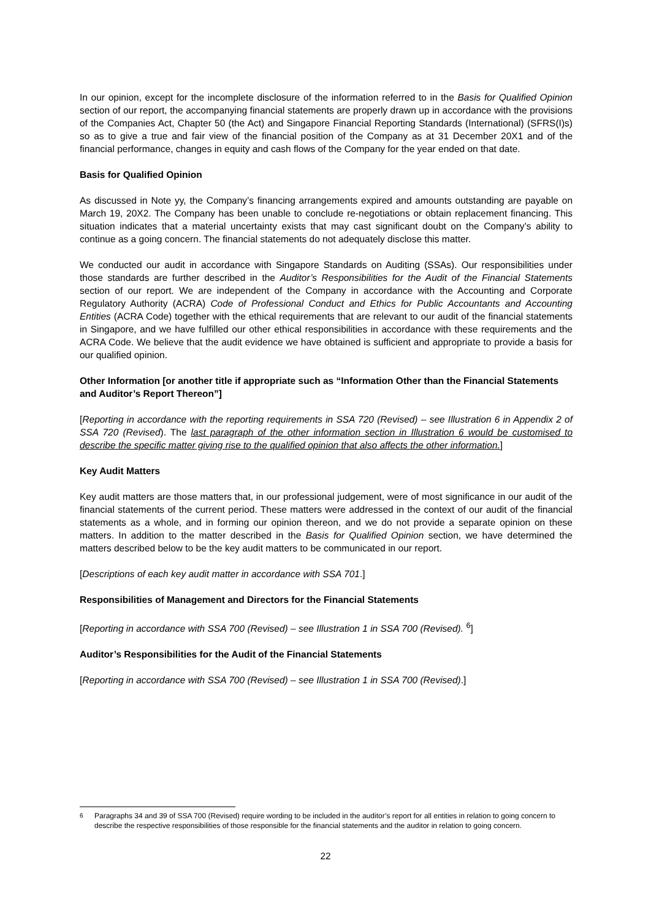In our opinion, except for the incomplete disclosure of the information referred to in the Basis for Qualified Opinion section of our report, the accompanying financial statements are properly drawn up in accordance with the provisions of the Companies Act, Chapter 50 (the Act) and Singapore Financial Reporting Standards (International) (SFRS(I)s) so as to give a true and fair view of the financial position of the Company as at 31 December 20X1 and of the financial performance, changes in equity and cash flows of the Company for the year ended on that date.
Basis for Qualified Opinion
As discussed in Note yy, the Company’s financing arrangements expired and amounts outstanding are payable on March 19, 20X2. The Company has been unable to conclude re-negotiations or obtain replacement financing. This situation indicates that a material uncertainty exists that may cast significant doubt on the Company’s ability to continue as a going concern. The financial statements do not adequately disclose this matter.
We conducted our audit in accordance with Singapore Standards on Auditing (SSAs). Our responsibilities under those standards are further described in the Auditor’s Responsibilities for the Audit of the Financial Statements section of our report. We are independent of the Company in accordance with the Accounting and Corporate Regulatory Authority (ACRA) Code of Professional Conduct and Ethics for Public Accountants and Accounting Entities (ACRA Code) together with the ethical requirements that are relevant to our audit of the financial statements in Singapore, and we have fulfilled our other ethical responsibilities in accordance with these requirements and the ACRA Code. We believe that the audit evidence we have obtained is sufficient and appropriate to provide a basis for our qualified opinion.
Other Information [or another title if appropriate such as “Information Other than the Financial Statements and Auditor’s Report Thereon”]
[Reporting in accordance with the reporting requirements in SSA 720 (Revised) – see Illustration 6 in Appendix 2 of SSA 720 (Revised). The last paragraph of the other information section in Illustration 6 would be customised to describe the specific matter giving rise to the qualified opinion that also affects the other information.]
Key Audit Matters
Key audit matters are those matters that, in our professional judgement, were of most significance in our audit of the financial statements of the current period. These matters were addressed in the context of our audit of the financial statements as a whole, and in forming our opinion thereon, and we do not provide a separate opinion on these matters. In addition to the matter described in the Basis for Qualified Opinion section, we have determined the matters described below to be the key audit matters to be communicated in our report.
[Descriptions of each key audit matter in accordance with SSA 701.]
Responsibilities of Management and Directors for the Financial Statements
[Reporting in accordance with SSA 700 (Revised) – see Illustration 1 in SSA 700 (Revised). <sup>6</sup>]
Auditor’s Responsibilities for the Audit of the Financial Statements
[Reporting in accordance with SSA 700 (Revised) – see Illustration 1 in SSA 700 (Revised).]
<sup>6</sup> Paragraphs 34 and 39 of SSA 700 (Revised) require wording to be included in the auditor’s report for all entities in relation to going concern to describe the respective responsibilities of those responsible for the financial statements and the auditor in relation to going concern.
22